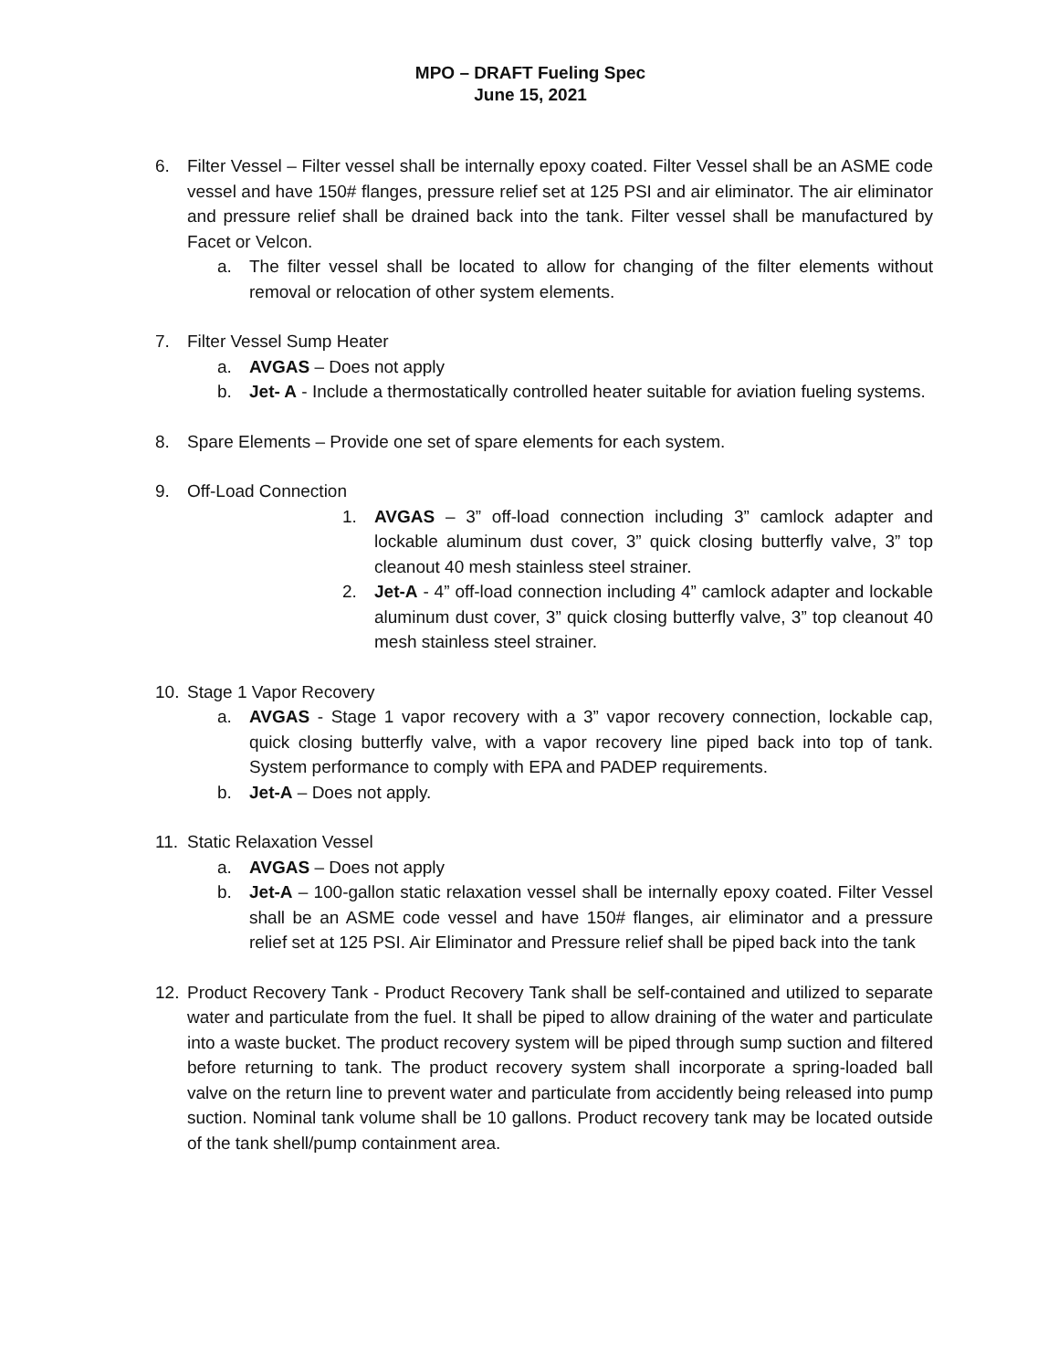MPO – DRAFT Fueling Spec
June 15, 2021
6. Filter Vessel – Filter vessel shall be internally epoxy coated. Filter Vessel shall be an ASME code vessel and have 150# flanges, pressure relief set at 125 PSI and air eliminator. The air eliminator and pressure relief shall be drained back into the tank. Filter vessel shall be manufactured by Facet or Velcon.
a. The filter vessel shall be located to allow for changing of the filter elements without removal or relocation of other system elements.
7. Filter Vessel Sump Heater
a. AVGAS – Does not apply
b. Jet- A - Include a thermostatically controlled heater suitable for aviation fueling systems.
8. Spare Elements – Provide one set of spare elements for each system.
9. Off-Load Connection
1. AVGAS – 3” off-load connection including 3” camlock adapter and lockable aluminum dust cover, 3” quick closing butterfly valve, 3” top cleanout 40 mesh stainless steel strainer.
2. Jet-A - 4” off-load connection including 4” camlock adapter and lockable aluminum dust cover, 3” quick closing butterfly valve, 3” top cleanout 40 mesh stainless steel strainer.
10. Stage 1 Vapor Recovery
a. AVGAS - Stage 1 vapor recovery with a 3” vapor recovery connection, lockable cap, quick closing butterfly valve, with a vapor recovery line piped back into top of tank. System performance to comply with EPA and PADEP requirements.
b. Jet-A – Does not apply.
11. Static Relaxation Vessel
a. AVGAS – Does not apply
b. Jet-A – 100-gallon static relaxation vessel shall be internally epoxy coated. Filter Vessel shall be an ASME code vessel and have 150# flanges, air eliminator and a pressure relief set at 125 PSI. Air Eliminator and Pressure relief shall be piped back into the tank
12. Product Recovery Tank - Product Recovery Tank shall be self-contained and utilized to separate water and particulate from the fuel. It shall be piped to allow draining of the water and particulate into a waste bucket. The product recovery system will be piped through sump suction and filtered before returning to tank. The product recovery system shall incorporate a spring-loaded ball valve on the return line to prevent water and particulate from accidently being released into pump suction. Nominal tank volume shall be 10 gallons. Product recovery tank may be located outside of the tank shell/pump containment area.